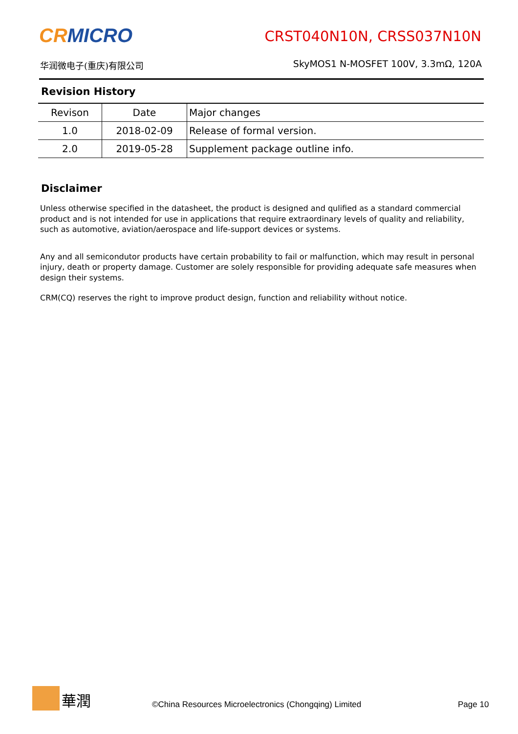CRMICRO
华润微电子(重庆)有限公司
CRST040N10N, CRSS037N10N
SkyMOS1 N-MOSFET 100V, 3.3mΩ, 120A
Revision History
| Revison | Date | Major changes |
| --- | --- | --- |
| 1.0 | 2018-02-09 | Release of formal version. |
| 2.0 | 2019-05-28 | Supplement package outline info. |
Disclaimer
Unless otherwise specified in the datasheet, the product is designed and qulified as a standard commercial product and is not intended for use in applications that require extraordinary levels of quality and reliability, such as automotive, aviation/aerospace and life-support devices or systems.
Any and all semicondutor products have certain probability to fail or malfunction, which may result in personal injury, death or property damage. Customer are solely responsible for providing adequate safe measures when design their systems.
CRM(CQ) reserves the right to improve product design, function and reliability without notice.
華潤
©China Resources Microelectronics (Chongqing) Limited
Page 10